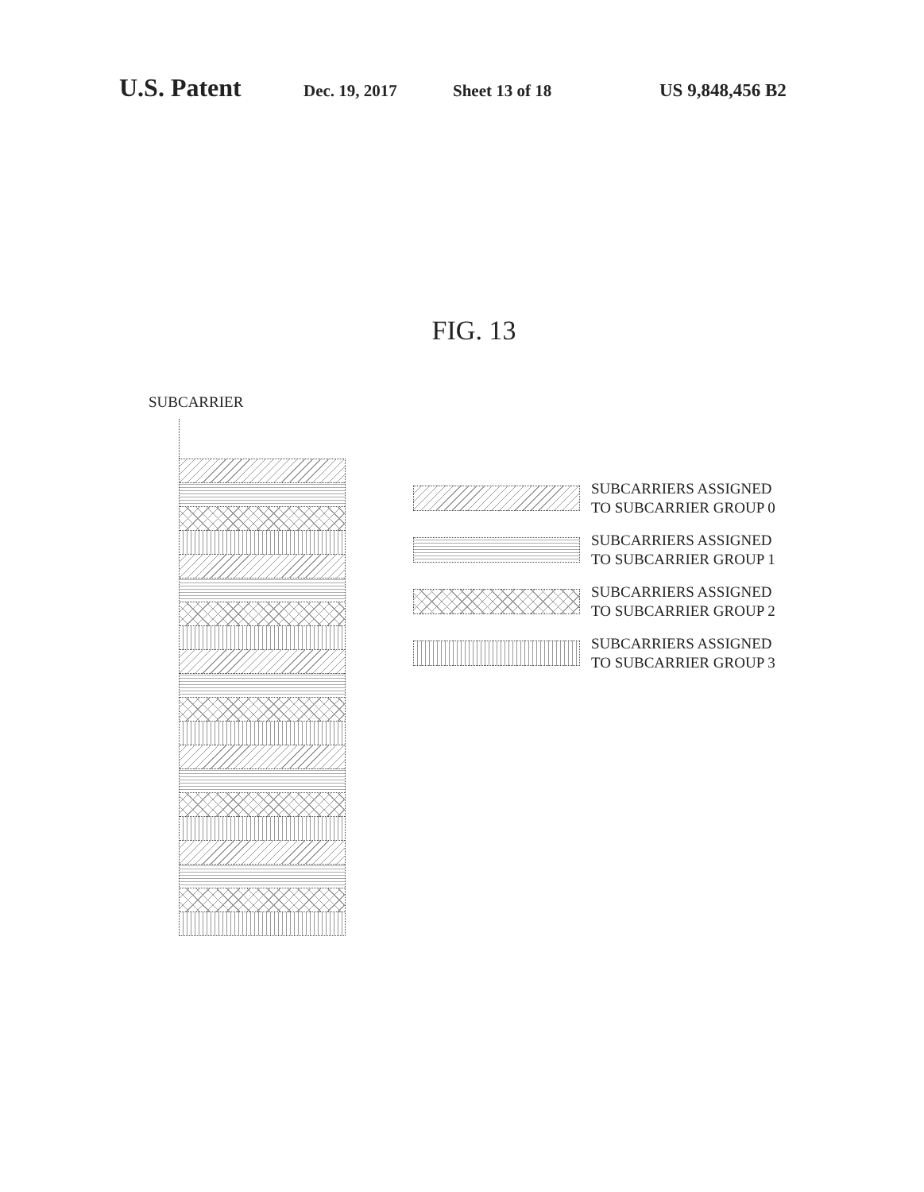U.S. Patent Dec. 19, 2017 Sheet 13 of 18 US 9,848,456 B2
FIG. 13
SUBCARRIER
SUBCARRIERS ASSIGNED
TO SUBCARRIER GROUP 0
SUBCARRIERS ASSIGNED
TO SUBCARRIER GROUP 1
SUBCARRIERS ASSIGNED
TO SUBCARRIER GROUP 2
SUBCARRIERS ASSIGNED
TO SUBCARRIER GROUP 3